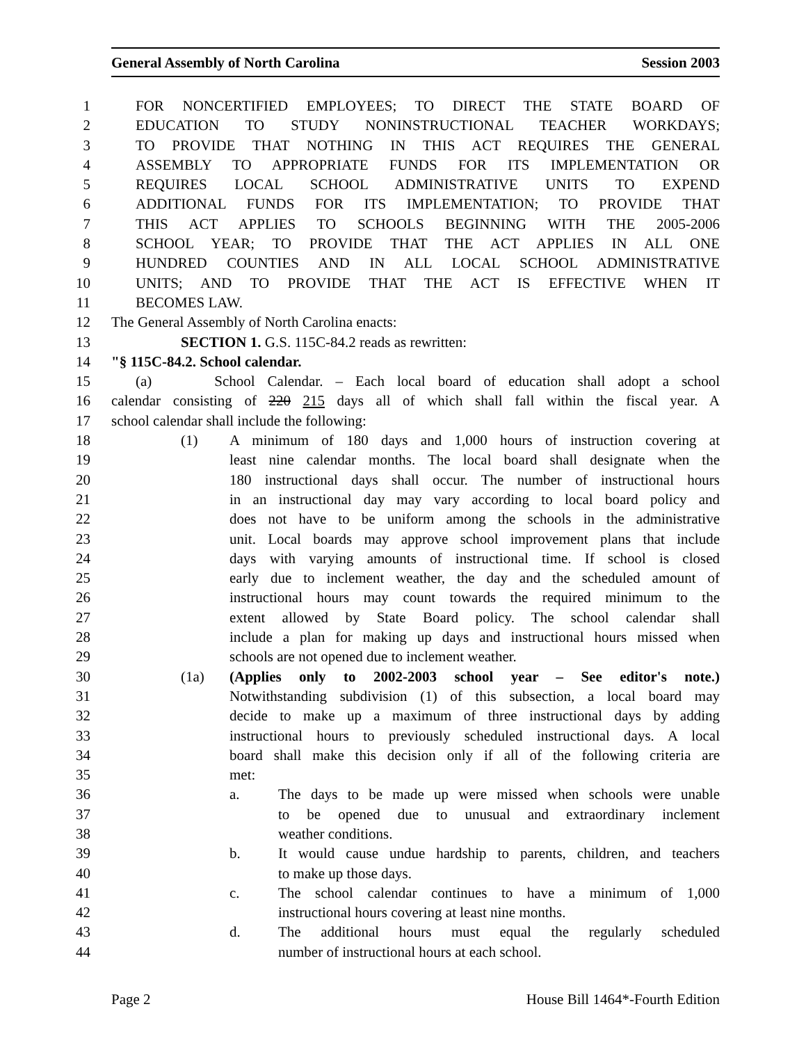General Assembly of North Carolina Session 2003
1 FOR NONCERTIFIED EMPLOYEES; TO DIRECT THE STATE BOARD OF
2 EDUCATION TO STUDY NONINSTRUCTIONAL TEACHER WORKDAYS;
3 TO PROVIDE THAT NOTHING IN THIS ACT REQUIRES THE GENERAL
4 ASSEMBLY TO APPROPRIATE FUNDS FOR ITS IMPLEMENTATION OR
5 REQUIRES LOCAL SCHOOL ADMINISTRATIVE UNITS TO EXPEND
6 ADDITIONAL FUNDS FOR ITS IMPLEMENTATION; TO PROVIDE THAT
7 THIS ACT APPLIES TO SCHOOLS BEGINNING WITH THE 2005-2006
8 SCHOOL YEAR; TO PROVIDE THAT THE ACT APPLIES IN ALL ONE
9 HUNDRED COUNTIES AND IN ALL LOCAL SCHOOL ADMINISTRATIVE
10 UNITS; AND TO PROVIDE THAT THE ACT IS EFFECTIVE WHEN IT
11 BECOMES LAW.
12 The General Assembly of North Carolina enacts:
13 SECTION 1. G.S. 115C-84.2 reads as rewritten:
14 "§ 115C-84.2. School calendar.
15 (a) School Calendar. – Each local board of education shall adopt a school
16 calendar consisting of 220 215 days all of which shall fall within the fiscal year. A
17 school calendar shall include the following:
18 (1) A minimum of 180 days and 1,000 hours of instruction covering at
19 least nine calendar months. The local board shall designate when the
20 180 instructional days shall occur. The number of instructional hours
21 in an instructional day may vary according to local board policy and
22 does not have to be uniform among the schools in the administrative
23 unit. Local boards may approve school improvement plans that include
24 days with varying amounts of instructional time. If school is closed
25 early due to inclement weather, the day and the scheduled amount of
26 instructional hours may count towards the required minimum to the
27 extent allowed by State Board policy. The school calendar shall
28 include a plan for making up days and instructional hours missed when
29 schools are not opened due to inclement weather.
30 (1a) (Applies only to 2002-2003 school year – See editor's note.)
31 Notwithstanding subdivision (1) of this subsection, a local board may
32 decide to make up a maximum of three instructional days by adding
33 instructional hours to previously scheduled instructional days. A local
34 board shall make this decision only if all of the following criteria are
35 met:
36 a. The days to be made up were missed when schools were unable
37 to be opened due to unusual and extraordinary inclement
38 weather conditions.
39 b. It would cause undue hardship to parents, children, and teachers
40 to make up those days.
41 c. The school calendar continues to have a minimum of 1,000
42 instructional hours covering at least nine months.
43 d. The additional hours must equal the regularly scheduled
44 number of instructional hours at each school.
Page 2 House Bill 1464*-Fourth Edition